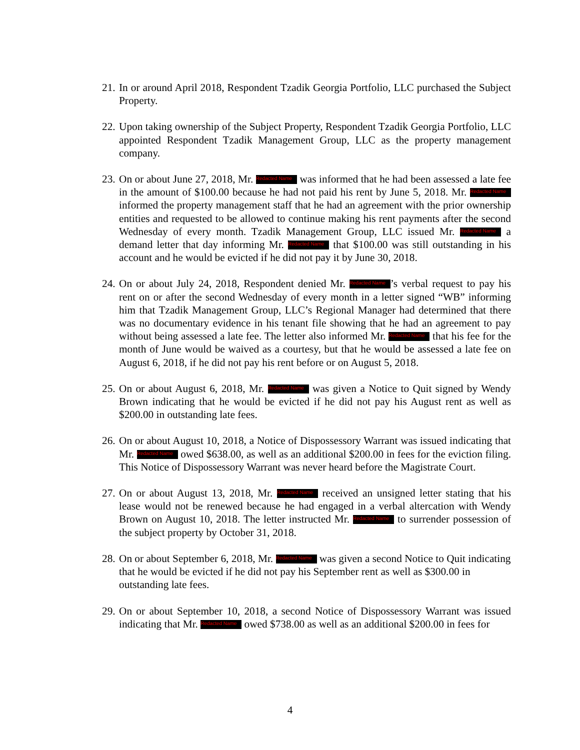21.
In or around April 2018, Respondent Tzadik Georgia Portfolio, LLC purchased the Subject Property.
22.
Upon taking ownership of the Subject Property, Respondent Tzadik Georgia Portfolio, LLC appointed Respondent Tzadik Management Group, LLC as the property management company.
23.
On or about June 27, 2018, Mr. Redacted Name was informed that he had been assessed a late fee in the amount of $100.00 because he had not paid his rent by June 5, 2018. Mr. Redacted Name informed the property management staff that he had an agreement with the prior ownership entities and requested to be allowed to continue making his rent payments after the second Wednesday of every month. Tzadik Management Group, LLC issued Mr. Redacted Name a demand letter that day informing Mr. Redacted Name that $100.00 was still outstanding in his account and he would be evicted if he did not pay it by June 30, 2018.
24.
On or about July 24, 2018, Respondent denied Mr. Redacted Name’s verbal request to pay his rent on or after the second Wednesday of every month in a letter signed “WB” informing him that Tzadik Management Group, LLC’s Regional Manager had determined that there was no documentary evidence in his tenant file showing that he had an agreement to pay without being assessed a late fee. The letter also informed Mr. Redacted Name that his fee for the month of June would be waived as a courtesy, but that he would be assessed a late fee on August 6, 2018, if he did not pay his rent before or on August 5, 2018.
25.
On or about August 6, 2018, Mr. Redacted Name was given a Notice to Quit signed by Wendy Brown indicating that he would be evicted if he did not pay his August rent as well as $200.00 in outstanding late fees.
26.
On or about August 10, 2018, a Notice of Dispossessory Warrant was issued indicating that Mr. Redacted Name owed $638.00, as well as an additional $200.00 in fees for the eviction filing. This Notice of Dispossessory Warrant was never heard before the Magistrate Court.
27.
On or about August 13, 2018, Mr. Redacted Name received an unsigned letter stating that his lease would not be renewed because he had engaged in a verbal altercation with Wendy Brown on August 10, 2018. The letter instructed Mr. Redacted Name to surrender possession of the subject property by October 31, 2018.
28.
On or about September 6, 2018, Mr. Redacted Name was given a second Notice to Quit indicating that he would be evicted if he did not pay his September rent as well as $300.00 in outstanding late fees.
29.
On or about September 10, 2018, a second Notice of Dispossessory Warrant was issued indicating that Mr. Redacted Name owed $738.00 as well as an additional $200.00 in fees for
4